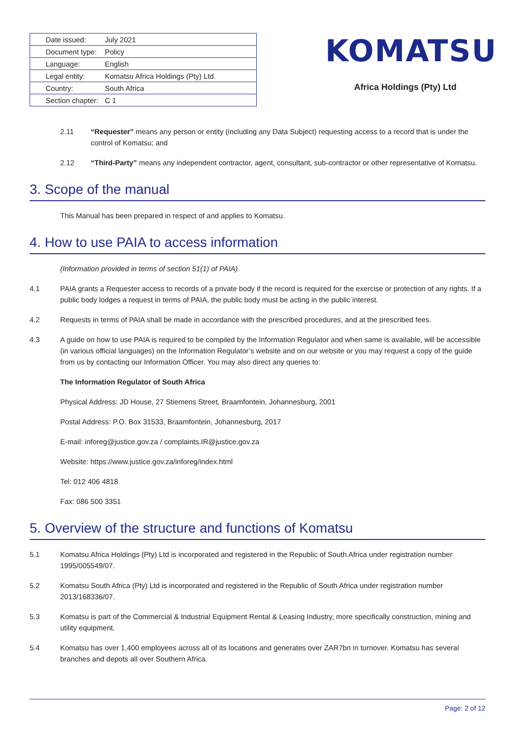| Date issued: | July 2021 |
| Document type: | Policy |
| Language: | English |
| Legal entity: | Komatsu Africa Holdings (Pty) Ltd. |
| Country: | South Africa |
| Section chapter: | C 1 |
KOMATSU
Africa Holdings (Pty) Ltd
2.11 “Requester” means any person or entity (including any Data Subject) requesting access to a record that is under the control of Komatsu; and
2.12 “Third-Party” means any independent contractor, agent, consultant, sub-contractor or other representative of Komatsu.
3. Scope of the manual
This Manual has been prepared in respect of and applies to Komatsu.
4. How to use PAIA to access information
(Information provided in terms of section 51(1) of PAIA)
4.1 PAIA grants a Requester access to records of a private body if the record is required for the exercise or protection of any rights. If a public body lodges a request in terms of PAIA, the public body must be acting in the public interest.
4.2 Requests in terms of PAIA shall be made in accordance with the prescribed procedures, and at the prescribed fees.
4.3 A guide on how to use PAIA is required to be compiled by the Information Regulator and when same is available, will be accessible (in various official languages) on the Information Regulator’s website and on our website or you may request a copy of the guide from us by contacting our Information Officer. You may also direct any queries to:
The Information Regulator of South Africa
Physical Address: JD House, 27 Stiemens Street, Braamfontein, Johannesburg, 2001
Postal Address: P.O. Box 31533, Braamfontein, Johannesburg, 2017
E-mail: inforeg@justice.gov.za / complaints.IR@justice.gov.za
Website: https://www.justice.gov.za/inforeg/index.html
Tel: 012 406 4818
Fax: 086 500 3351
5. Overview of the structure and functions of Komatsu
5.1 Komatsu Africa Holdings (Pty) Ltd is incorporated and registered in the Republic of South Africa under registration number 1995/005549/07.
5.2 Komatsu South Africa (Pty) Ltd is incorporated and registered in the Republic of South Africa under registration number 2013/168336/07.
5.3 Komatsu is part of the Commercial & Industrial Equipment Rental & Leasing Industry, more specifically construction, mining and utility equipment.
5.4 Komatsu has over 1,400 employees across all of its locations and generates over ZAR7bn in turnover. Komatsu has several branches and depots all over Southern Africa.
Page: 2 of 12